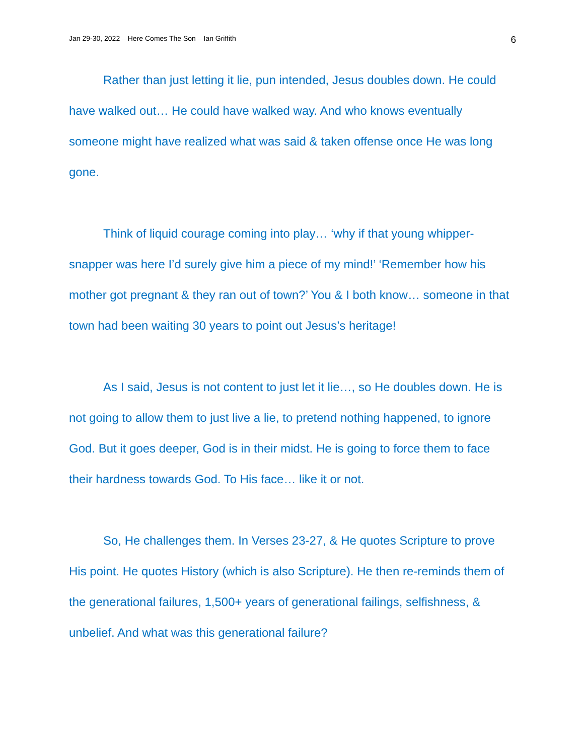Jan 29-30, 2022 – Here Comes The Son – Ian Griffith 6
Rather than just letting it lie, pun intended, Jesus doubles down. He could have walked out… He could have walked way. And who knows eventually someone might have realized what was said & taken offense once He was long gone.
Think of liquid courage coming into play… ‘why if that young whipper-snapper was here I’d surely give him a piece of my mind!’ ‘Remember how his mother got pregnant & they ran out of town?’ You & I both know… someone in that town had been waiting 30 years to point out Jesus’s heritage!
As I said, Jesus is not content to just let it lie…, so He doubles down. He is not going to allow them to just live a lie, to pretend nothing happened, to ignore God. But it goes deeper, God is in their midst. He is going to force them to face their hardness towards God. To His face… like it or not.
So, He challenges them. In Verses 23-27, & He quotes Scripture to prove His point. He quotes History (which is also Scripture). He then re-reminds them of the generational failures, 1,500+ years of generational failings, selfishness, & unbelief. And what was this generational failure?